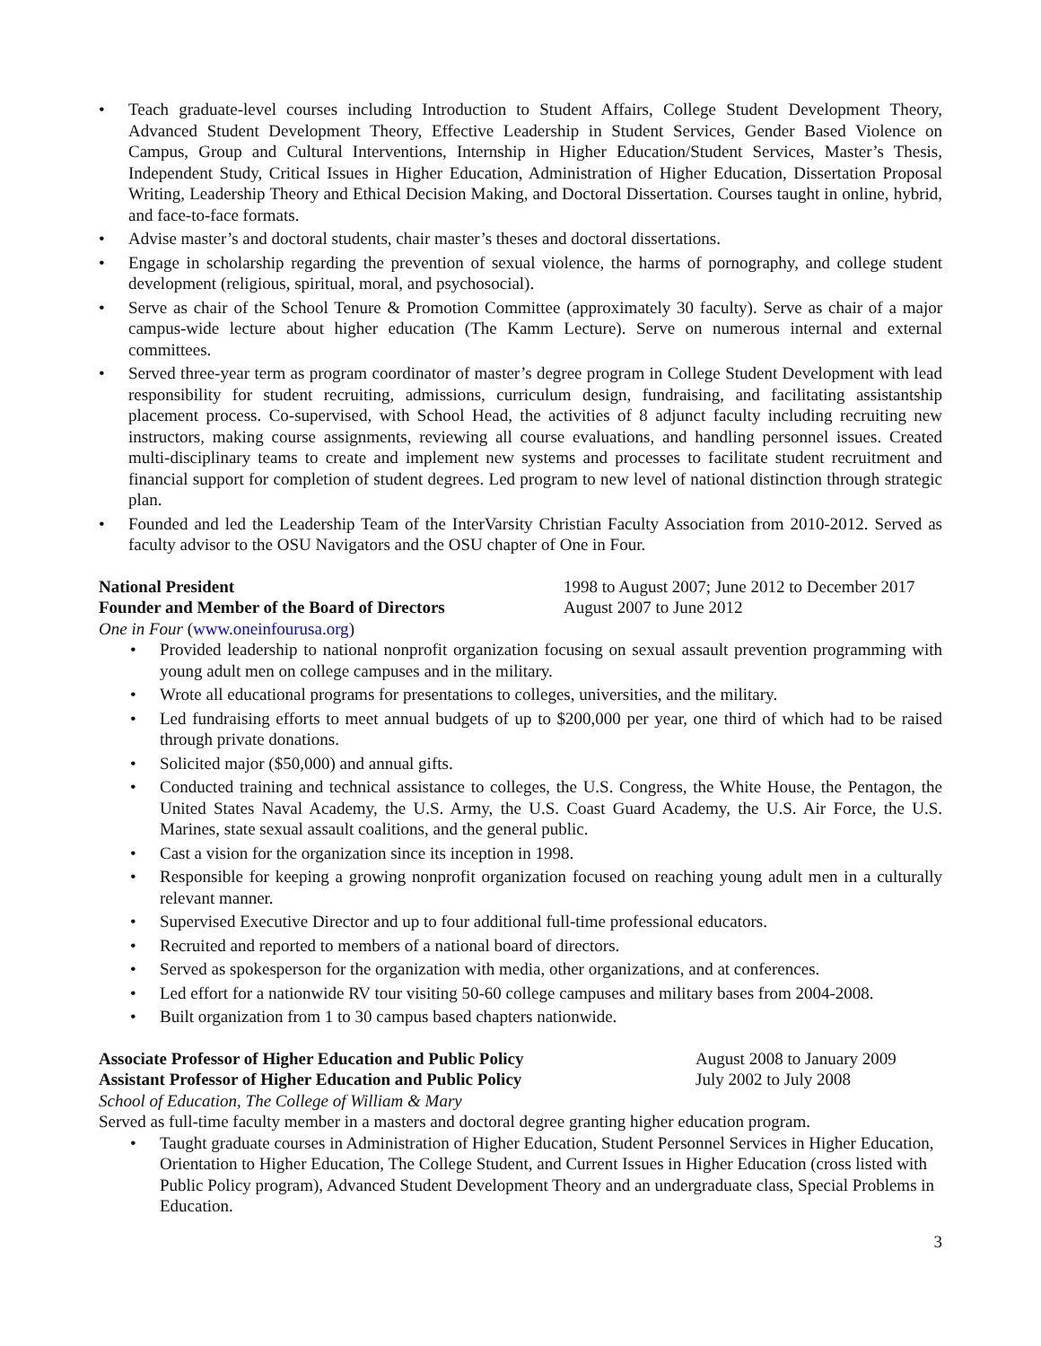• Teach graduate-level courses including Introduction to Student Affairs, College Student Development Theory, Advanced Student Development Theory, Effective Leadership in Student Services, Gender Based Violence on Campus, Group and Cultural Interventions, Internship in Higher Education/Student Services, Master’s Thesis, Independent Study, Critical Issues in Higher Education, Administration of Higher Education, Dissertation Proposal Writing, Leadership Theory and Ethical Decision Making, and Doctoral Dissertation. Courses taught in online, hybrid, and face-to-face formats.
• Advise master’s and doctoral students, chair master’s theses and doctoral dissertations.
• Engage in scholarship regarding the prevention of sexual violence, the harms of pornography, and college student development (religious, spiritual, moral, and psychosocial).
• Serve as chair of the School Tenure & Promotion Committee (approximately 30 faculty). Serve as chair of a major campus-wide lecture about higher education (The Kamm Lecture). Serve on numerous internal and external committees.
• Served three-year term as program coordinator of master’s degree program in College Student Development with lead responsibility for student recruiting, admissions, curriculum design, fundraising, and facilitating assistantship placement process. Co-supervised, with School Head, the activities of 8 adjunct faculty including recruiting new instructors, making course assignments, reviewing all course evaluations, and handling personnel issues. Created multi-disciplinary teams to create and implement new systems and processes to facilitate student recruitment and financial support for completion of student degrees. Led program to new level of national distinction through strategic plan.
• Founded and led the Leadership Team of the InterVarsity Christian Faculty Association from 2010-2012. Served as faculty advisor to the OSU Navigators and the OSU chapter of One in Four.
National President 1998 to August 2007; June 2012 to December 2017
Founder and Member of the Board of Directors August 2007 to June 2012
One in Four (www.oneinfourusa.org)
• Provided leadership to national nonprofit organization focusing on sexual assault prevention programming with young adult men on college campuses and in the military.
• Wrote all educational programs for presentations to colleges, universities, and the military.
• Led fundraising efforts to meet annual budgets of up to $200,000 per year, one third of which had to be raised through private donations.
• Solicited major ($50,000) and annual gifts.
• Conducted training and technical assistance to colleges, the U.S. Congress, the White House, the Pentagon, the United States Naval Academy, the U.S. Army, the U.S. Coast Guard Academy, the U.S. Air Force, the U.S. Marines, state sexual assault coalitions, and the general public.
• Cast a vision for the organization since its inception in 1998.
• Responsible for keeping a growing nonprofit organization focused on reaching young adult men in a culturally relevant manner.
• Supervised Executive Director and up to four additional full-time professional educators.
• Recruited and reported to members of a national board of directors.
• Served as spokesperson for the organization with media, other organizations, and at conferences.
• Led effort for a nationwide RV tour visiting 50-60 college campuses and military bases from 2004-2008.
• Built organization from 1 to 30 campus based chapters nationwide.
Associate Professor of Higher Education and Public Policy August 2008 to January 2009
Assistant Professor of Higher Education and Public Policy July 2002 to July 2008
School of Education, The College of William & Mary
Served as full-time faculty member in a masters and doctoral degree granting higher education program.
• Taught graduate courses in Administration of Higher Education, Student Personnel Services in Higher Education, Orientation to Higher Education, The College Student, and Current Issues in Higher Education (cross listed with Public Policy program), Advanced Student Development Theory and an undergraduate class, Special Problems in Education.
3